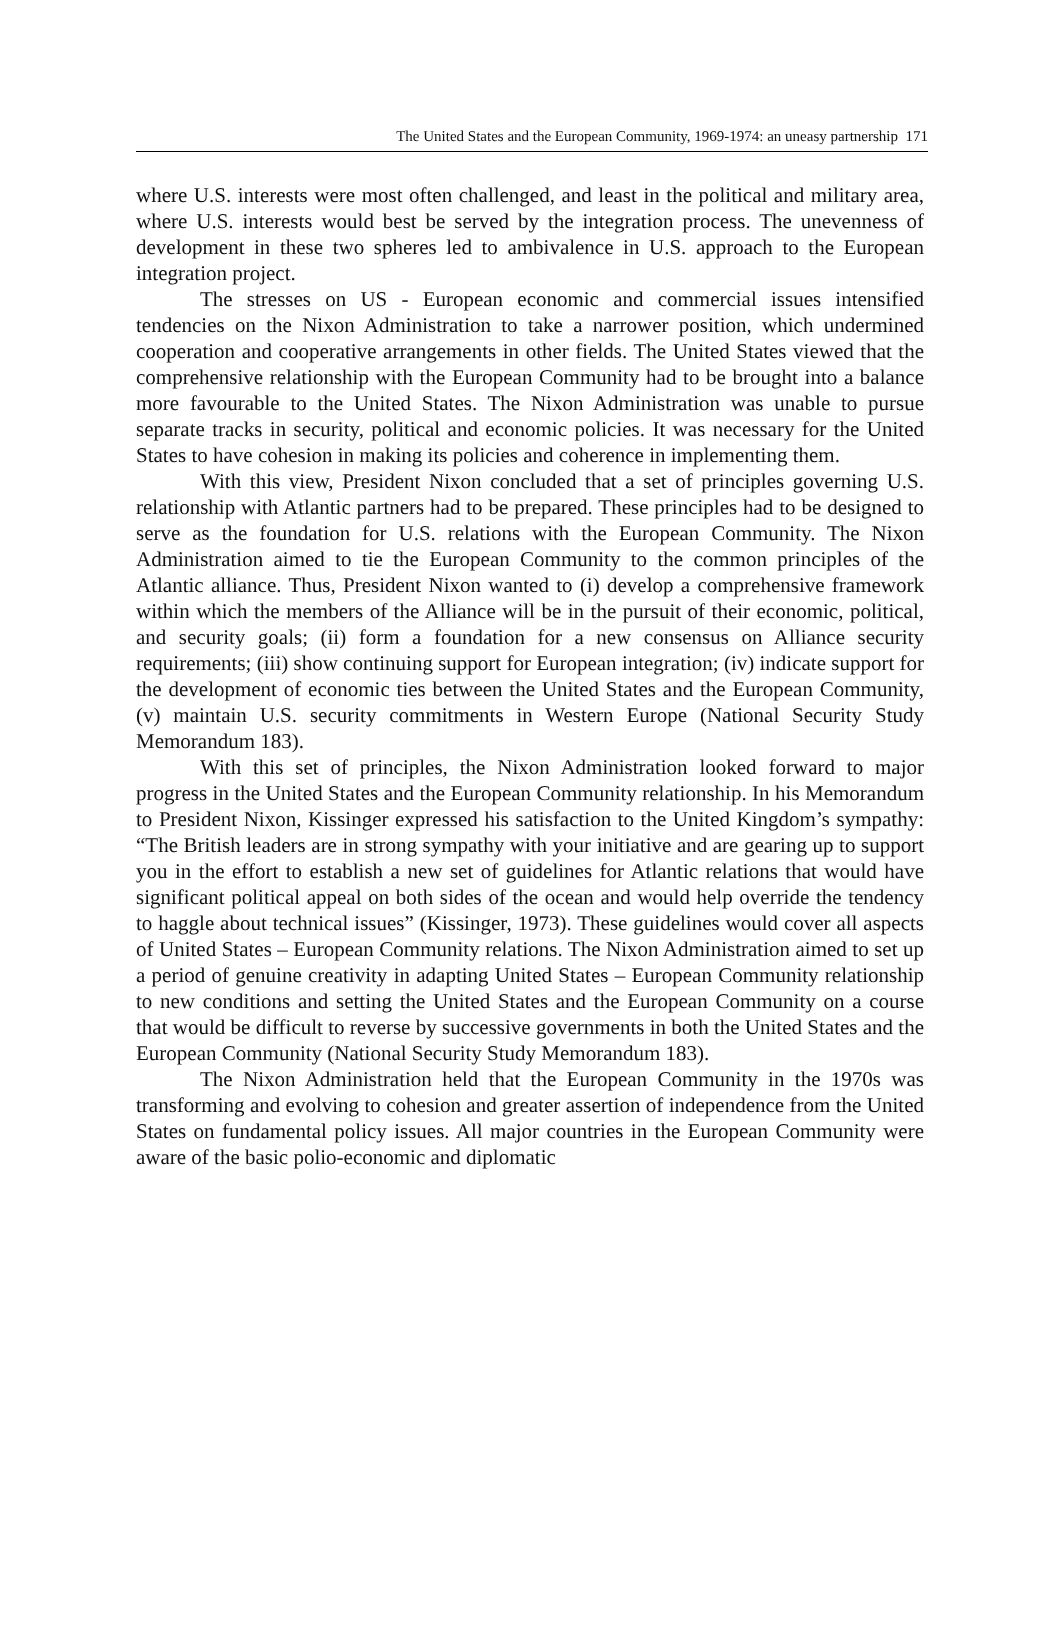The United States and the European Community, 1969-1974: an uneasy partnership 171
where U.S. interests were most often challenged, and least in the political and military area, where U.S. interests would best be served by the integration process. The unevenness of development in these two spheres led to ambivalence in U.S. approach to the European integration project.
The stresses on US - European economic and commercial issues intensified tendencies on the Nixon Administration to take a narrower position, which undermined cooperation and cooperative arrangements in other fields. The United States viewed that the comprehensive relationship with the European Community had to be brought into a balance more favourable to the United States. The Nixon Administration was unable to pursue separate tracks in security, political and economic policies. It was necessary for the United States to have cohesion in making its policies and coherence in implementing them.
With this view, President Nixon concluded that a set of principles governing U.S. relationship with Atlantic partners had to be prepared. These principles had to be designed to serve as the foundation for U.S. relations with the European Community. The Nixon Administration aimed to tie the European Community to the common principles of the Atlantic alliance. Thus, President Nixon wanted to (i) develop a comprehensive framework within which the members of the Alliance will be in the pursuit of their economic, political, and security goals; (ii) form a foundation for a new consensus on Alliance security requirements; (iii) show continuing support for European integration; (iv) indicate support for the development of economic ties between the United States and the European Community, (v) maintain U.S. security commitments in Western Europe (National Security Study Memorandum 183).
With this set of principles, the Nixon Administration looked forward to major progress in the United States and the European Community relationship. In his Memorandum to President Nixon, Kissinger expressed his satisfaction to the United Kingdom’s sympathy: “The British leaders are in strong sympathy with your initiative and are gearing up to support you in the effort to establish a new set of guidelines for Atlantic relations that would have significant political appeal on both sides of the ocean and would help override the tendency to haggle about technical issues” (Kissinger, 1973). These guidelines would cover all aspects of United States – European Community relations. The Nixon Administration aimed to set up a period of genuine creativity in adapting United States – European Community relationship to new conditions and setting the United States and the European Community on a course that would be difficult to reverse by successive governments in both the United States and the European Community (National Security Study Memorandum 183).
The Nixon Administration held that the European Community in the 1970s was transforming and evolving to cohesion and greater assertion of independence from the United States on fundamental policy issues. All major countries in the European Community were aware of the basic polio-economic and diplomatic